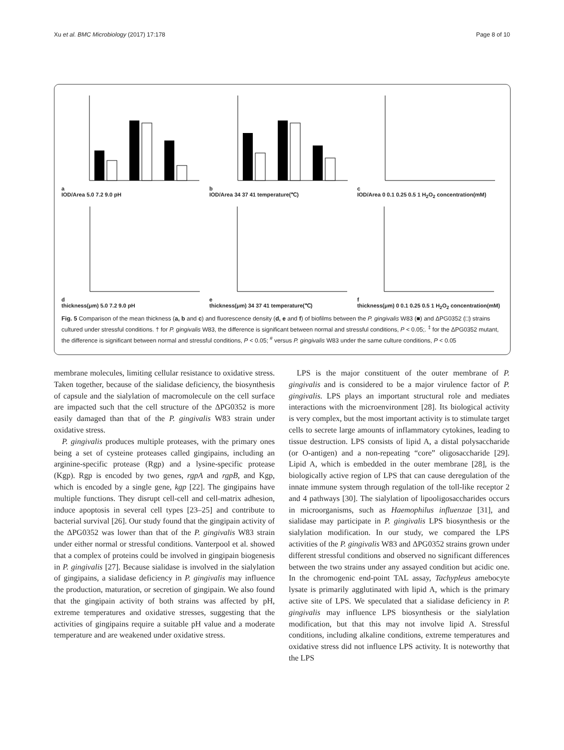Xu et al. BMC Microbiology (2017) 17:178 Page 8 of 10
a
IOD/Area 5.0 7.2 9.0 pH
b
IOD/Area 34 37 41 temperature(℃)
c
IOD/Area 0 0.1 0.25 0.5 1 H<sub>2</sub>O<sub>2</sub> concentration(mM)
d
thickness(μm) 5.0 7.2 9.0 pH
e
thickness(μm) 34 37 41 temperature(℃)
f
thickness(μm) 0 0.1 0.25 0.5 1 H<sub>2</sub>O<sub>2</sub> concentration(mM)
Fig. 5 Comparison of the mean thickness (a, b and c) and fluorescence density (d, e and f) of biofilms between the P. gingivalis W83 (■) and ΔPG0352 (□) strains cultured under stressful conditions. † for P. gingivalis W83, the difference is significant between normal and stressful conditions, P < 0.05;. <sup>‡</sup> for the ΔPG0352 mutant, the difference is significant between normal and stressful conditions, P < 0.05; <sup>#</sup> versus P. gingivalis W83 under the same culture conditions, P < 0.05
membrane molecules, limiting cellular resistance to oxidative stress. Taken together, because of the sialidase deficiency, the biosynthesis of capsule and the sialylation of macromolecule on the cell surface are impacted such that the cell structure of the ΔPG0352 is more easily damaged than that of the P. gingivalis W83 strain under oxidative stress.
P. gingivalis produces multiple proteases, with the primary ones being a set of cysteine proteases called gingipains, including an arginine-specific protease (Rgp) and a lysine-specific protease (Kgp). Rgp is encoded by two genes, rgpA and rgpB, and Kgp, which is encoded by a single gene, kgp [22]. The gingipains have multiple functions. They disrupt cell-cell and cell-matrix adhesion, induce apoptosis in several cell types [23–25] and contribute to bacterial survival [26]. Our study found that the gingipain activity of the ΔPG0352 was lower than that of the P. gingivalis W83 strain under either normal or stressful conditions. Vanterpool et al. showed that a complex of proteins could be involved in gingipain biogenesis in P. gingivalis [27]. Because sialidase is involved in the sialylation of gingipains, a sialidase deficiency in P. gingivalis may influence the production, maturation, or secretion of gingipain. We also found that the gingipain activity of both strains was affected by pH, extreme temperatures and oxidative stresses, suggesting that the activities of gingipains require a suitable pH value and a moderate temperature and are weakened under oxidative stress.
LPS is the major constituent of the outer membrane of P. gingivalis and is considered to be a major virulence factor of P. gingivalis. LPS plays an important structural role and mediates interactions with the microenvironment [28]. Its biological activity is very complex, but the most important activity is to stimulate target cells to secrete large amounts of inflammatory cytokines, leading to tissue destruction. LPS consists of lipid A, a distal polysaccharide (or O-antigen) and a non-repeating “core” oligosaccharide [29]. Lipid A, which is embedded in the outer membrane [28], is the biologically active region of LPS that can cause deregulation of the innate immune system through regulation of the toll-like receptor 2 and 4 pathways [30]. The sialylation of lipooligosaccharides occurs in microorganisms, such as Haemophilus influenzae [31], and sialidase may participate in P. gingivalis LPS biosynthesis or the sialylation modification. In our study, we compared the LPS activities of the P. gingivalis W83 and ΔPG0352 strains grown under different stressful conditions and observed no significant differences between the two strains under any assayed condition but acidic one. In the chromogenic end-point TAL assay, Tachypleus amebocyte lysate is primarily agglutinated with lipid A, which is the primary active site of LPS. We speculated that a sialidase deficiency in P. gingivalis may influence LPS biosynthesis or the sialylation modification, but that this may not involve lipid A. Stressful conditions, including alkaline conditions, extreme temperatures and oxidative stress did not influence LPS activity. It is noteworthy that the LPS